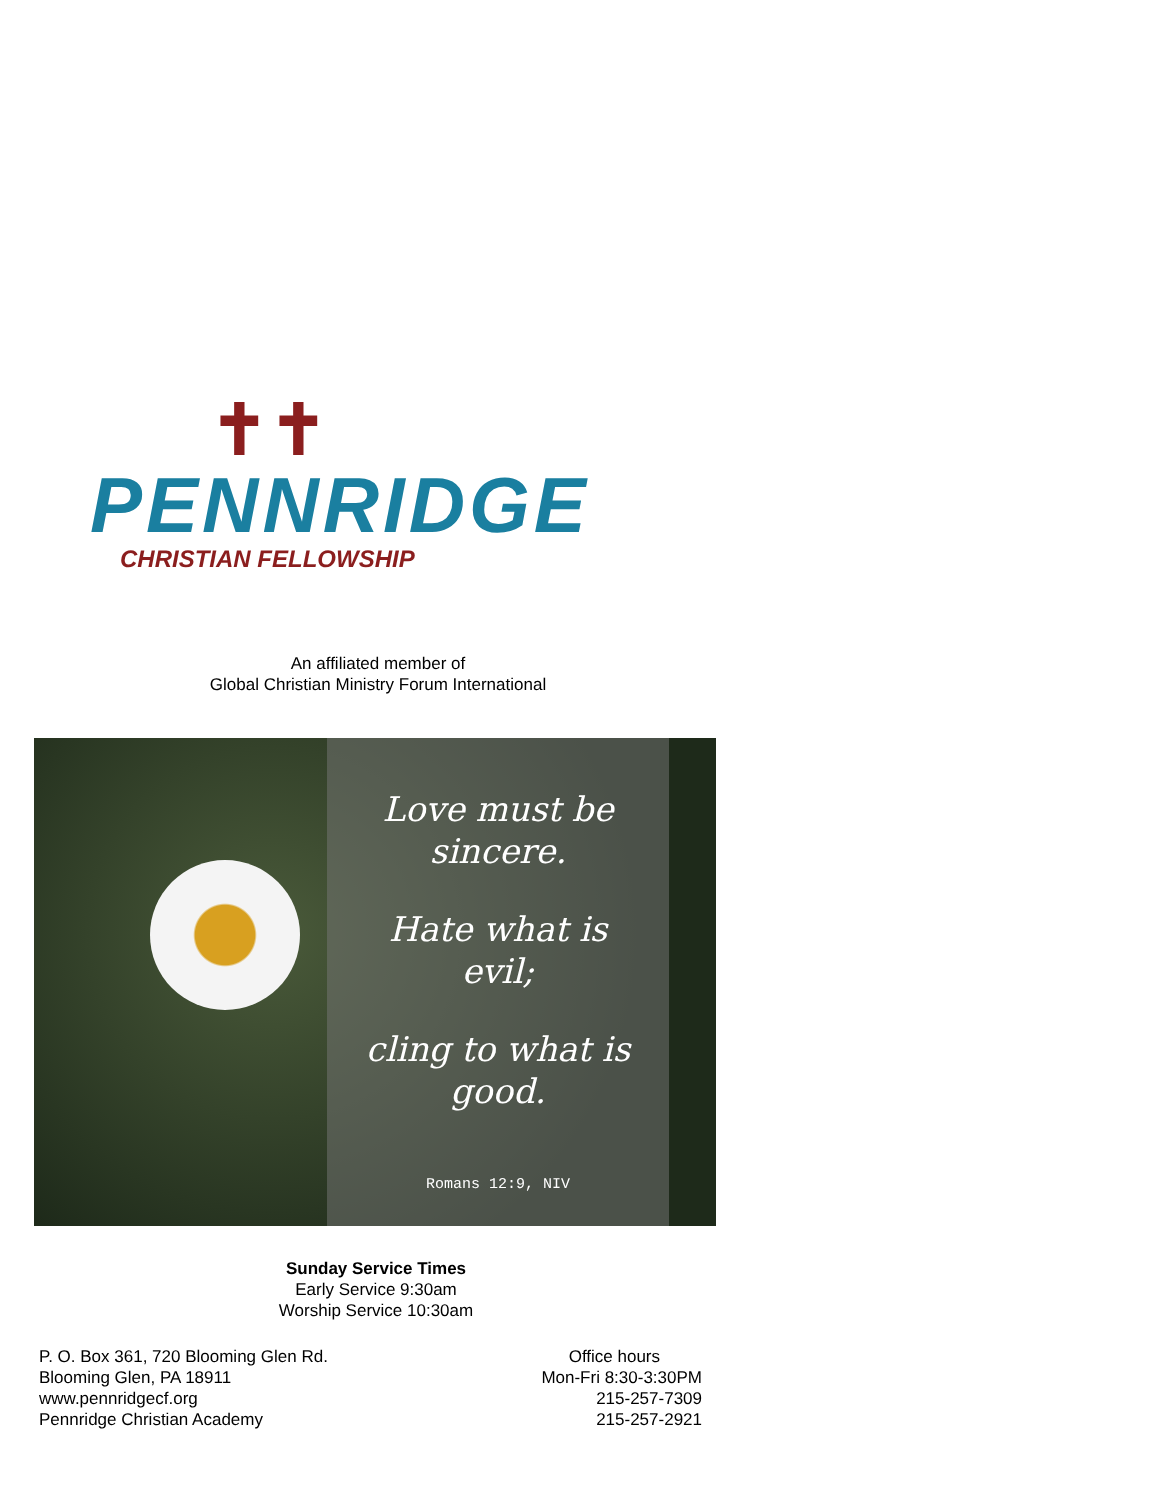✝✝
PENNRIDGE
CHRISTIAN FELLOWSHIP
An affiliated member of
Global Christian Ministry Forum International
Love must be
sincere.
Hate what is
evil;
cling to what is
good.
Romans 12:9, NIV
Sunday Service Times
Early Service 9:30am
Worship Service 10:30am
P. O. Box 361, 720 Blooming Glen Rd.
Blooming Glen, PA 18911
www.pennridgecf.org
Pennridge Christian Academy
Office hours
Mon-Fri 8:30-3:30PM
215-257-7309
215-257-2921